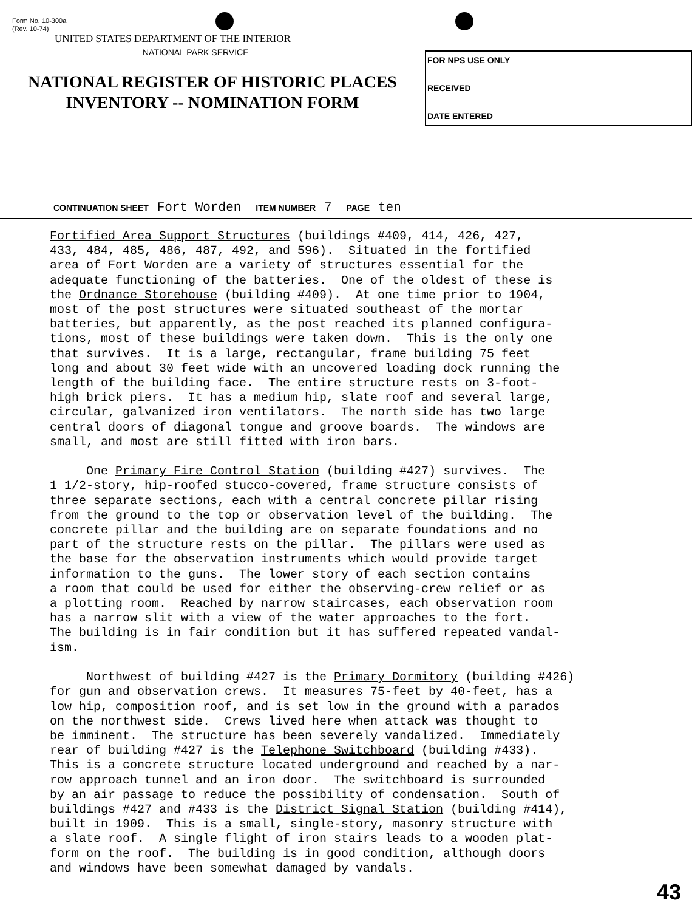Form No. 10-300a
(Rev. 10-74)
UNITED STATES DEPARTMENT OF THE INTERIOR
NATIONAL PARK SERVICE
NATIONAL REGISTER OF HISTORIC PLACES
INVENTORY -- NOMINATION FORM
FOR NPS USE ONLY
RECEIVED
DATE ENTERED
CONTINUATION SHEET Fort Worden ITEM NUMBER 7 PAGE ten
Fortified Area Support Structures (buildings #409, 414, 426, 427, 433, 484, 485, 486, 487, 492, and 596). Situated in the fortified area of Fort Worden are a variety of structures essential for the adequate functioning of the batteries. One of the oldest of these is the Ordnance Storehouse (building #409). At one time prior to 1904, most of the post structures were situated southeast of the mortar batteries, but apparently, as the post reached its planned configura- tions, most of these buildings were taken down. This is the only one that survives. It is a large, rectangular, frame building 75 feet long and about 30 feet wide with an uncovered loading dock running the length of the building face. The entire structure rests on 3-foot- high brick piers. It has a medium hip, slate roof and several large, circular, galvanized iron ventilators. The north side has two large central doors of diagonal tongue and groove boards. The windows are small, and most are still fitted with iron bars. One Primary Fire Control Station (building #427) survives. The 1 1/2-story, hip-roofed stucco-covered, frame structure consists of three separate sections, each with a central concrete pillar rising from the ground to the top or observation level of the building. The concrete pillar and the building are on separate foundations and no part of the structure rests on the pillar. The pillars were used as the base for the observation instruments which would provide target information to the guns. The lower story of each section contains a room that could be used for either the observing-crew relief or as a plotting room. Reached by narrow staircases, each observation room has a narrow slit with a view of the water approaches to the fort. The building is in fair condition but it has suffered repeated vandal- ism. Northwest of building #427 is the Primary Dormitory (building #426) for gun and observation crews. It measures 75-feet by 40-feet, has a low hip, composition roof, and is set low in the ground with a parados on the northwest side. Crews lived here when attack was thought to be imminent. The structure has been severely vandalized. Immediately rear of building #427 is the Telephone Switchboard (building #433). This is a concrete structure located underground and reached by a nar- row approach tunnel and an iron door. The switchboard is surrounded by an air passage to reduce the possibility of condensation. South of buildings #427 and #433 is the District Signal Station (building #414), built in 1909. This is a small, single-story, masonry structure with a slate roof. A single flight of iron stairs leads to a wooden plat- form on the roof. The building is in good condition, although doors and windows have been somewhat damaged by vandals.
43